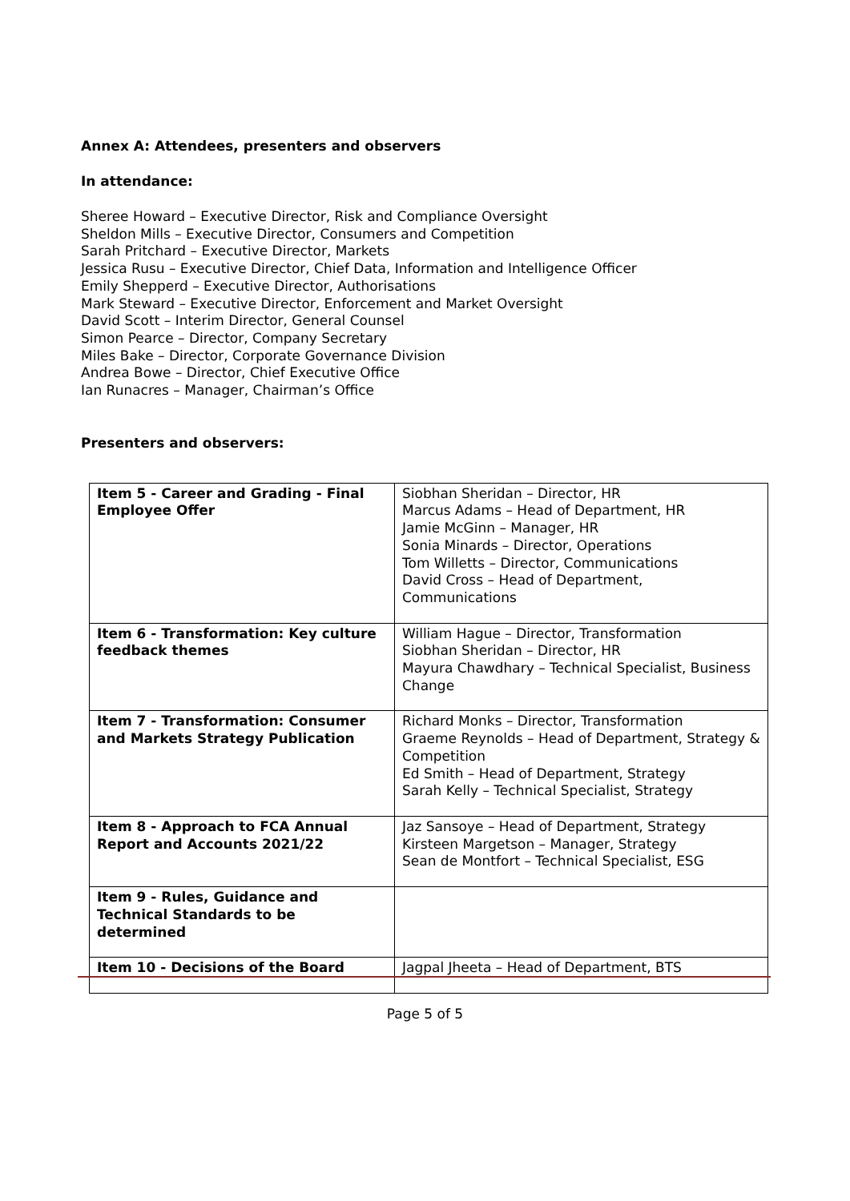Annex A: Attendees, presenters and observers
In attendance:
Sheree Howard – Executive Director, Risk and Compliance Oversight
Sheldon Mills – Executive Director, Consumers and Competition
Sarah Pritchard – Executive Director, Markets
Jessica Rusu – Executive Director, Chief Data, Information and Intelligence Officer
Emily Shepperd – Executive Director, Authorisations
Mark Steward – Executive Director, Enforcement and Market Oversight
David Scott – Interim Director, General Counsel
Simon Pearce – Director, Company Secretary
Miles Bake – Director, Corporate Governance Division
Andrea Bowe – Director, Chief Executive Office
Ian Runacres – Manager, Chairman’s Office
Presenters and observers:
| Item 5 - Career and Grading - Final Employee Offer | Siobhan Sheridan – Director, HR Marcus Adams – Head of Department, HR Jamie McGinn – Manager, HR Sonia Minards – Director, Operations Tom Willetts – Director, Communications David Cross – Head of Department, Communications |
| Item 6 - Transformation: Key culture feedback themes | William Hague – Director, Transformation Siobhan Sheridan – Director, HR Mayura Chawdhary – Technical Specialist, Business Change |
| Item 7 - Transformation: Consumer and Markets Strategy Publication | Richard Monks – Director, Transformation Graeme Reynolds – Head of Department, Strategy & Competition Ed Smith – Head of Department, Strategy Sarah Kelly – Technical Specialist, Strategy |
| Item 8 - Approach to FCA Annual Report and Accounts 2021/22 | Jaz Sansoye – Head of Department, Strategy Kirsteen Margetson – Manager, Strategy Sean de Montfort – Technical Specialist, ESG |
| Item 9 - Rules, Guidance and Technical Standards to be determined | |
| Item 10 - Decisions of the Board | Jagpal Jheeta – Head of Department, BTS |
Page 5 of 5